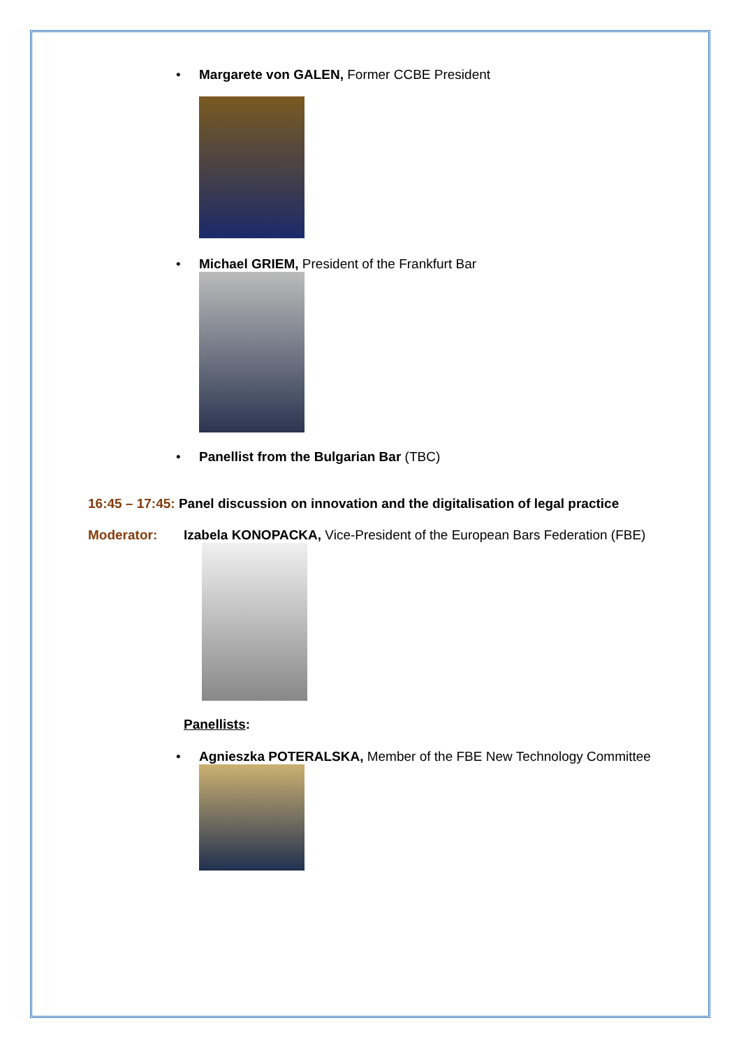• Margarete von GALEN, Former CCBE President
• Michael GRIEM, President of the Frankfurt Bar
• Panellist from the Bulgarian Bar (TBC)
16:45 – 17:45: Panel discussion on innovation and the digitalisation of legal practice
Moderator: Izabela KONOPACKA, Vice-President of the European Bars Federation (FBE)
Panellists:
• Agnieszka POTERALSKA, Member of the FBE New Technology Committee